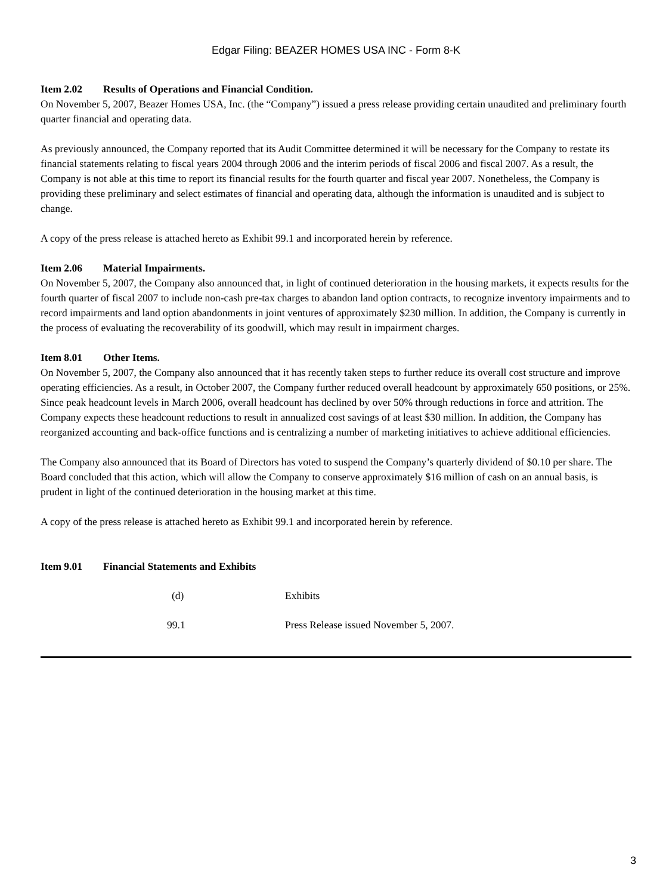Edgar Filing: BEAZER HOMES USA INC - Form 8-K
Item 2.02 Results of Operations and Financial Condition.
On November 5, 2007, Beazer Homes USA, Inc. (the “Company”) issued a press release providing certain unaudited and preliminary fourth quarter financial and operating data.
As previously announced, the Company reported that its Audit Committee determined it will be necessary for the Company to restate its financial statements relating to fiscal years 2004 through 2006 and the interim periods of fiscal 2006 and fiscal 2007. As a result, the Company is not able at this time to report its financial results for the fourth quarter and fiscal year 2007. Nonetheless, the Company is providing these preliminary and select estimates of financial and operating data, although the information is unaudited and is subject to change.
A copy of the press release is attached hereto as Exhibit 99.1 and incorporated herein by reference.
Item 2.06 Material Impairments.
On November 5, 2007, the Company also announced that, in light of continued deterioration in the housing markets, it expects results for the fourth quarter of fiscal 2007 to include non-cash pre-tax charges to abandon land option contracts, to recognize inventory impairments and to record impairments and land option abandonments in joint ventures of approximately $230 million. In addition, the Company is currently in the process of evaluating the recoverability of its goodwill, which may result in impairment charges.
Item 8.01 Other Items.
On November 5, 2007, the Company also announced that it has recently taken steps to further reduce its overall cost structure and improve operating efficiencies. As a result, in October 2007, the Company further reduced overall headcount by approximately 650 positions, or 25%. Since peak headcount levels in March 2006, overall headcount has declined by over 50% through reductions in force and attrition. The Company expects these headcount reductions to result in annualized cost savings of at least $30 million. In addition, the Company has reorganized accounting and back-office functions and is centralizing a number of marketing initiatives to achieve additional efficiencies.
The Company also announced that its Board of Directors has voted to suspend the Company’s quarterly dividend of $0.10 per share. The Board concluded that this action, which will allow the Company to conserve approximately $16 million of cash on an annual basis, is prudent in light of the continued deterioration in the housing market at this time.
A copy of the press release is attached hereto as Exhibit 99.1 and incorporated herein by reference.
Item 9.01 Financial Statements and Exhibits
| (d) | Exhibits |
| 99.1 | Press Release issued November 5, 2007. |
3